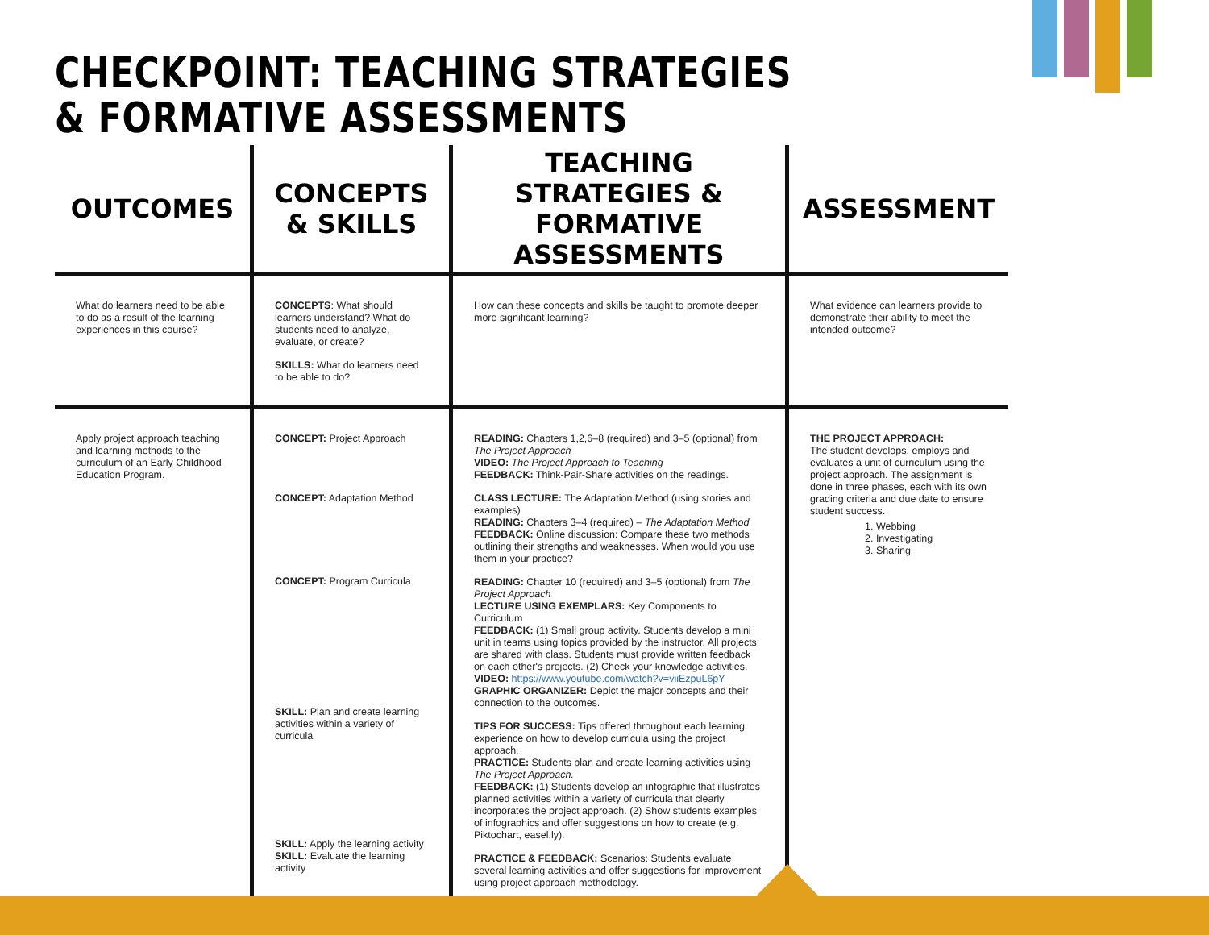CHECKPOINT: TEACHING STRATEGIES
& FORMATIVE ASSESSMENTS
| OUTCOMES | CONCEPTS & SKILLS | TEACHING STRATEGIES & FORMATIVE ASSESSMENTS | ASSESSMENT |
| --- | --- | --- | --- |
| What do learners need to be able to do as a result of the learning experiences in this course? | CONCEPTS : What should learners understand? What do students need to analyze, evaluate, or create? SKILLS: What do learners need to be able to do? | How can these concepts and skills be taught to promote deeper more significant learning? | What evidence can learners provide to demonstrate their ability to meet the intended outcome? |
| Apply project approach teaching and learning methods to the curriculum of an Early Childhood Education Program. | CONCEPT: Project Approach CONCEPT: Adaptation Method CONCEPT: Program Curricula SKILL: Plan and create learning activities within a variety of curricula SKILL: Apply the learning activity SKILL: Evaluate the learning activity | READING: Chapters 1,2,6–8 (required) and 3–5 (optional) from The Project Approach VIDEO: The Project Approach to Teaching FEEDBACK: Think-Pair-Share activities on the readings. CLASS LECTURE: The Adaptation Method (using stories and examples) READING: Chapters 3–4 (required) – The Adaptation Method FEEDBACK: Online discussion: Compare these two methods outlining their strengths and weaknesses. When would you use them in your practice? READING: Chapter 10 (required) and 3–5 (optional) from The Project Approach LECTURE USING EXEMPLARS: Key Components to Curriculum FEEDBACK: (1) Small group activity. Students develop a mini unit in teams using topics provided by the instructor. All projects are shared with class. Students must provide written feedback on each other's projects. (2) Check your knowledge activities. VIDEO: https://www.youtube.com/watch?v=viiEzpuL6pY GRAPHIC ORGANIZER: Depict the major concepts and their connection to the outcomes. TIPS FOR SUCCESS: Tips offered throughout each learning experience on how to develop curricula using the project approach. PRACTICE: Students plan and create learning activities using The Project Approach. FEEDBACK: (1) Students develop an infographic that illustrates planned activities within a variety of curricula that clearly incorporates the project approach. (2) Show students examples of infographics and offer suggestions on how to create (e.g. Piktochart, easel.ly). PRACTICE & FEEDBACK: Scenarios: Students evaluate several learning activities and offer suggestions for improvement using project approach methodology. | THE PROJECT APPROACH: The student develops, employs and evaluates a unit of curriculum using the project approach. The assignment is done in three phases, each with its own grading criteria and due date to ensure student success. 1. Webbing 2. Investigating 3. Sharing |